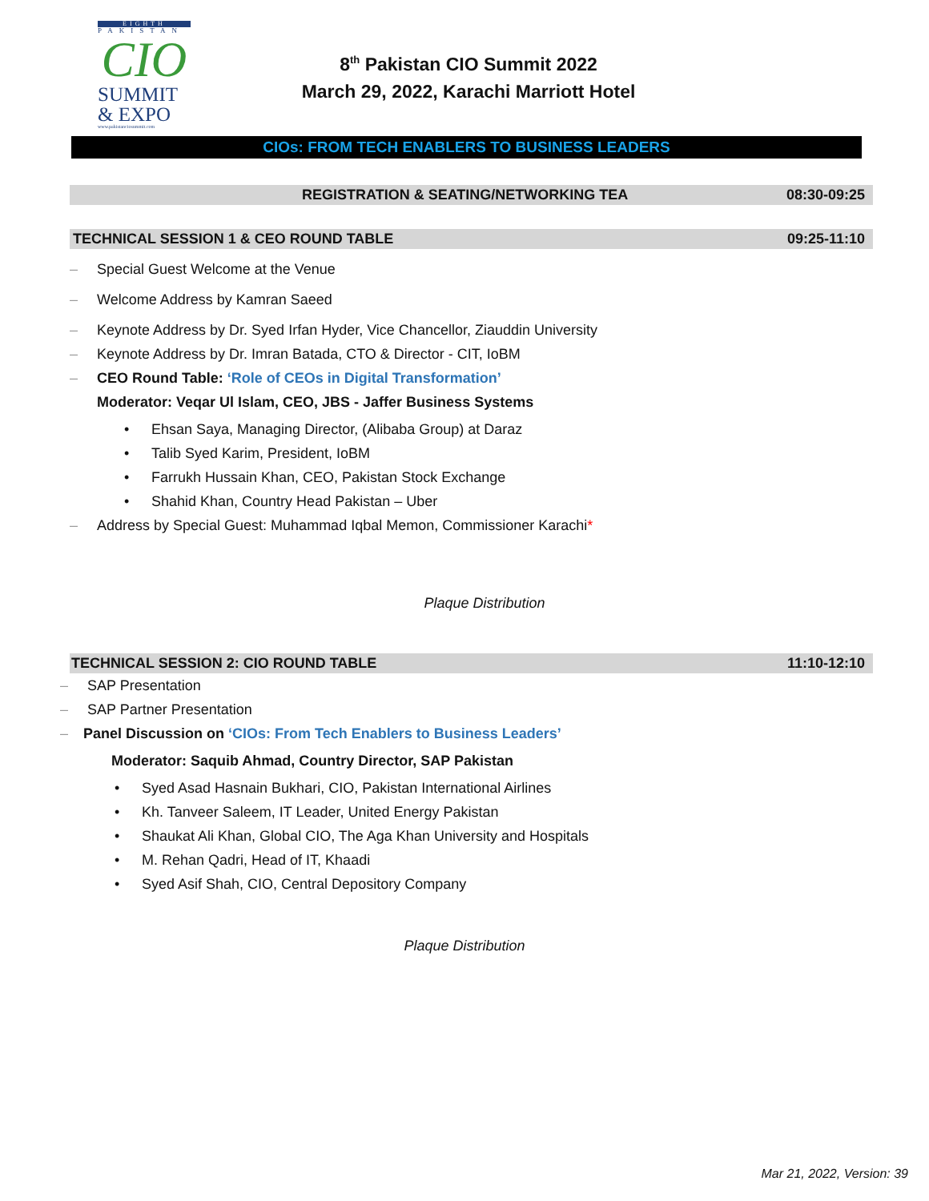EIGHTH
PAKISTAN
CIO
SUMMIT
& EXPO
www.pakistanciosummit.com
8<sup>th</sup> Pakistan CIO Summit 2022
March 29, 2022, Karachi Marriott Hotel
CIOs: FROM TECH ENABLERS TO BUSINESS LEADERS
REGISTRATION & SEATING/NETWORKING TEA 08:30-09:25
TECHNICAL SESSION 1 & CEO ROUND TABLE 09:25-11:10
– Special Guest Welcome at the Venue
– Welcome Address by Kamran Saeed
– Keynote Address by Dr. Syed Irfan Hyder, Vice Chancellor, Ziauddin University
– Keynote Address by Dr. Imran Batada, CTO & Director - CIT, IoBM
– CEO Round Table: ‘Role of CEOs in Digital Transformation’
Moderator: Veqar Ul Islam, CEO, JBS - Jaffer Business Systems
• Ehsan Saya, Managing Director, (Alibaba Group) at Daraz
• Talib Syed Karim, President, IoBM
• Farrukh Hussain Khan, CEO, Pakistan Stock Exchange
• Shahid Khan, Country Head Pakistan – Uber
– Address by Special Guest: Muhammad Iqbal Memon, Commissioner Karachi*
Plaque Distribution
TECHNICAL SESSION 2: CIO ROUND TABLE 11:10-12:10
– SAP Presentation
– SAP Partner Presentation
– Panel Discussion on ‘CIOs: From Tech Enablers to Business Leaders’
Moderator: Saquib Ahmad, Country Director, SAP Pakistan
• Syed Asad Hasnain Bukhari, CIO, Pakistan International Airlines
• Kh. Tanveer Saleem, IT Leader, United Energy Pakistan
• Shaukat Ali Khan, Global CIO, The Aga Khan University and Hospitals
• M. Rehan Qadri, Head of IT, Khaadi
• Syed Asif Shah, CIO, Central Depository Company
Plaque Distribution
Mar 21, 2022, Version: 39